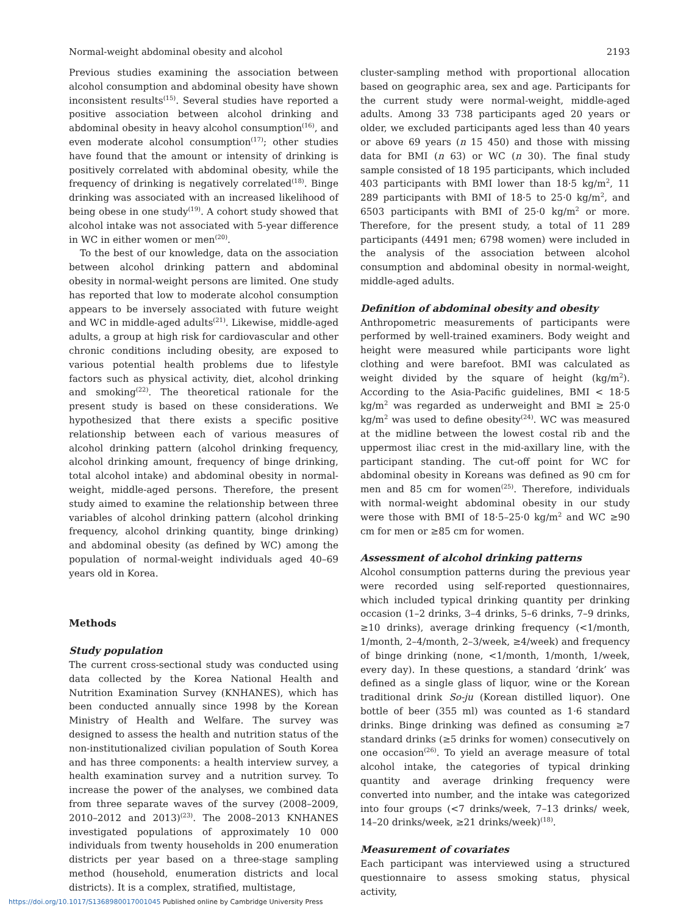Normal-weight abdominal obesity and alcohol 2193
Previous studies examining the association between alcohol consumption and abdominal obesity have shown inconsistent results<sup>(15)</sup>. Several studies have reported a positive association between alcohol drinking and abdominal obesity in heavy alcohol consumption<sup>(16)</sup>, and even moderate alcohol consumption<sup>(17)</sup>; other studies have found that the amount or intensity of drinking is positively correlated with abdominal obesity, while the frequency of drinking is negatively correlated<sup>(18)</sup>. Binge drinking was associated with an increased likelihood of being obese in one study<sup>(19)</sup>. A cohort study showed that alcohol intake was not associated with 5-year difference in WC in either women or men<sup>(20)</sup>.
To the best of our knowledge, data on the association between alcohol drinking pattern and abdominal obesity in normal-weight persons are limited. One study has reported that low to moderate alcohol consumption appears to be inversely associated with future weight and WC in middle-aged adults<sup>(21)</sup>. Likewise, middle-aged adults, a group at high risk for cardiovascular and other chronic conditions including obesity, are exposed to various potential health problems due to lifestyle factors such as physical activity, diet, alcohol drinking and smoking<sup>(22)</sup>. The theoretical rationale for the present study is based on these considerations. We hypothesized that there exists a specific positive relationship between each of various measures of alcohol drinking pattern (alcohol drinking frequency, alcohol drinking amount, frequency of binge drinking, total alcohol intake) and abdominal obesity in normal-weight, middle-aged persons. Therefore, the present study aimed to examine the relationship between three variables of alcohol drinking pattern (alcohol drinking frequency, alcohol drinking quantity, binge drinking) and abdominal obesity (as defined by WC) among the population of normal-weight individuals aged 40–69 years old in Korea.
Methods
Study population
The current cross-sectional study was conducted using data collected by the Korea National Health and Nutrition Examination Survey (KNHANES), which has been conducted annually since 1998 by the Korean Ministry of Health and Welfare. The survey was designed to assess the health and nutrition status of the non-institutionalized civilian population of South Korea and has three components: a health interview survey, a health examination survey and a nutrition survey. To increase the power of the analyses, we combined data from three separate waves of the survey (2008–2009, 2010–2012 and 2013)<sup>(23)</sup>. The 2008–2013 KNHANES investigated populations of approximately 10 000 individuals from twenty households in 200 enumeration districts per year based on a three-stage sampling method (household, enumeration districts and local districts). It is a complex, stratified, multistage,
cluster-sampling method with proportional allocation based on geographic area, sex and age. Participants for the current study were normal-weight, middle-aged adults. Among 33 738 participants aged 20 years or older, we excluded participants aged less than 40 years or above 69 years (n 15 450) and those with missing data for BMI (n 63) or WC (n 30). The final study sample consisted of 18 195 participants, which included 403 participants with BMI lower than 18·5 kg/m<sup>2</sup>, 11 289 participants with BMI of 18·5 to 25·0 kg/m<sup>2</sup>, and 6503 participants with BMI of 25·0 kg/m<sup>2</sup> or more. Therefore, for the present study, a total of 11 289 participants (4491 men; 6798 women) were included in the analysis of the association between alcohol consumption and abdominal obesity in normal-weight, middle-aged adults.
Definition of abdominal obesity and obesity
Anthropometric measurements of participants were performed by well-trained examiners. Body weight and height were measured while participants wore light clothing and were barefoot. BMI was calculated as weight divided by the square of height (kg/m<sup>2</sup>). According to the Asia-Pacific guidelines, BMI < 18·5 kg/m<sup>2</sup> was regarded as underweight and BMI ≥ 25·0 kg/m<sup>2</sup> was used to define obesity<sup>(24)</sup>. WC was measured at the midline between the lowest costal rib and the uppermost iliac crest in the mid-axillary line, with the participant standing. The cut-off point for WC for abdominal obesity in Koreans was defined as 90 cm for men and 85 cm for women<sup>(25)</sup>. Therefore, individuals with normal-weight abdominal obesity in our study were those with BMI of 18·5–25·0 kg/m<sup>2</sup> and WC ≥90 cm for men or ≥85 cm for women.
Assessment of alcohol drinking patterns
Alcohol consumption patterns during the previous year were recorded using self-reported questionnaires, which included typical drinking quantity per drinking occasion (1–2 drinks, 3–4 drinks, 5–6 drinks, 7–9 drinks, ≥10 drinks), average drinking frequency (<1/month, 1/month, 2–4/month, 2–3/week, ≥4/week) and frequency of binge drinking (none, <1/month, 1/month, 1/week, every day). In these questions, a standard ‘drink’ was defined as a single glass of liquor, wine or the Korean traditional drink So-ju (Korean distilled liquor). One bottle of beer (355 ml) was counted as 1·6 standard drinks. Binge drinking was defined as consuming ≥7 standard drinks (≥5 drinks for women) consecutively on one occasion<sup>(26)</sup>. To yield an average measure of total alcohol intake, the categories of typical drinking quantity and average drinking frequency were converted into number, and the intake was categorized into four groups (<7 drinks/week, 7–13 drinks/ week, 14–20 drinks/week, ≥21 drinks/week)<sup>(18)</sup>.
Measurement of covariates
Each participant was interviewed using a structured questionnaire to assess smoking status, physical activity,
https://doi.org/10.1017/S1368980017001045 Published online by Cambridge University Press